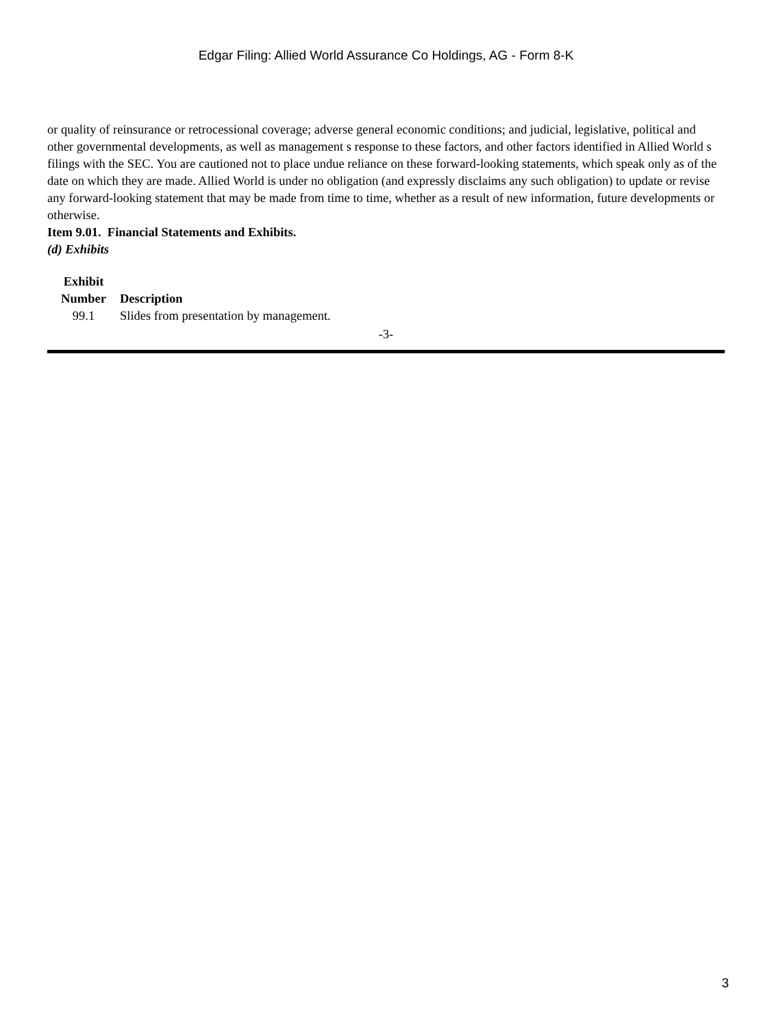Edgar Filing: Allied World Assurance Co Holdings, AG - Form 8-K
or quality of reinsurance or retrocessional coverage; adverse general economic conditions; and judicial, legislative, political and other governmental developments, as well as management s response to these factors, and other factors identified in Allied World s filings with the SEC. You are cautioned not to place undue reliance on these forward-looking statements, which speak only as of the date on which they are made. Allied World is under no obligation (and expressly disclaims any such obligation) to update or revise any forward-looking statement that may be made from time to time, whether as a result of new information, future developments or otherwise.
Item 9.01. Financial Statements and Exhibits.
(d) Exhibits
| Exhibit Number | Description |
| --- | --- |
| 99.1 | Slides from presentation by management. |
-3-
3